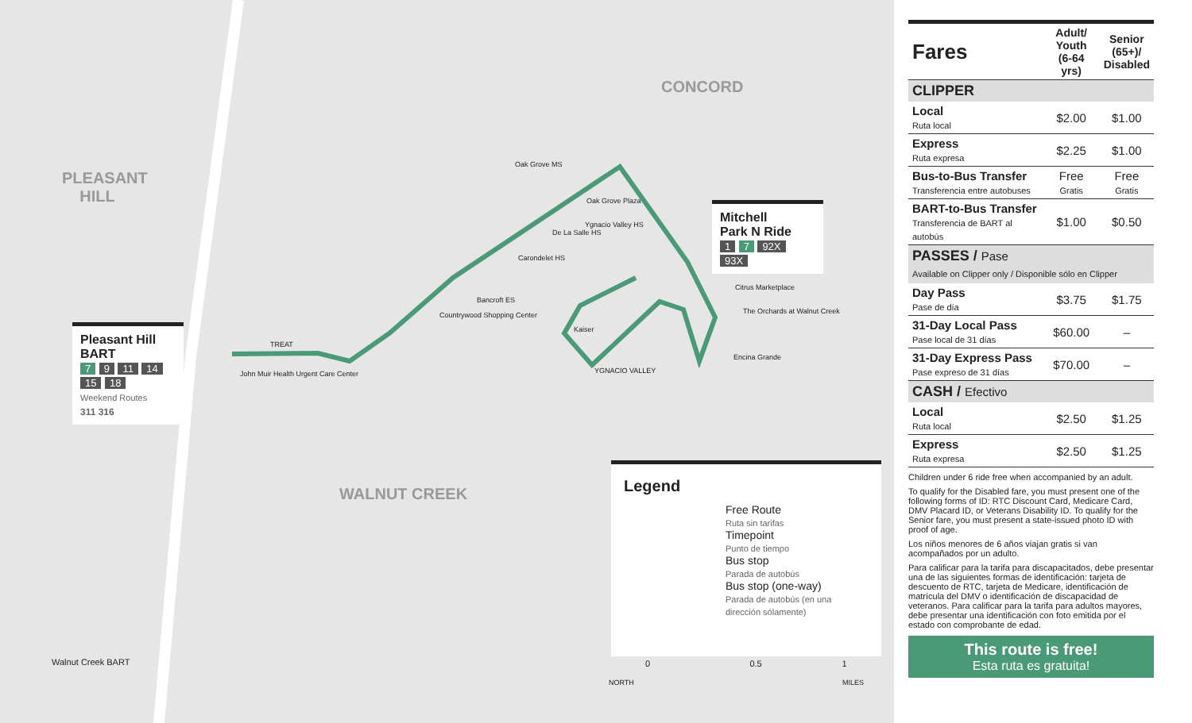CONCORD
PLEASANT
HILL
WALNUT CREEK
Oak Grove MS
Oak Grove Plaza
De La Salle HS
Ygnacio Valley HS
Carondelet HS
Bancroft ES
Countrywood Shopping Center
Kaiser
Citrus Marketplace
The Orchards at Walnut Creek
Encina Grande
John Muir Health Urgent Care Center
TREAT
YGNACIO VALLEY
Walnut Creek BART
Mitchell
Park N Ride
1 7 92X 93X
Pleasant Hill
BART
7 9 11 14 15 18
Weekend Routes
311 316
Legend
Free Route
Ruta sin tarifas
Timepoint
Punto de tiempo
Bus stop
Parada de autobús
Bus stop (one-way)
Parada de autobús (en una dirección sólamente)
NORTH
0 0.5 1
MILES
| Fares | Adult/ Youth (6-64 yrs) | Senior (65+)/ Disabled |
| --- | --- | --- |
| CLIPPER | | |
| Local Ruta local | $2.00 | $1.00 |
| Express Ruta expresa | $2.25 | $1.00 |
| Bus-to-Bus Transfer Transferencia entre autobuses | Free Gratis | Free Gratis |
| BART-to-Bus Transfer Transferencia de BART al autobús | $1.00 | $0.50 |
| PASSES / Pase Available on Clipper only / Disponible sólo en Clipper | | |
| Day Pass Pase de día | $3.75 | $1.75 |
| 31-Day Local Pass Pase local de 31 días | $60.00 | – |
| 31-Day Express Pass Pase expreso de 31 días | $70.00 | – |
| CASH / Efectivo | | |
| Local Ruta local | $2.50 | $1.25 |
| Express Ruta expresa | $2.50 | $1.25 |
Children under 6 ride free when accompanied by an adult.
To qualify for the Disabled fare, you must present one of the following forms of ID: RTC Discount Card, Medicare Card, DMV Placard ID, or Veterans Disability ID. To qualify for the Senior fare, you must present a state-issued photo ID with proof of age.
Los niños menores de 6 años viajan gratis si van acompañados por un adulto.
Para calificar para la tarifa para discapacitados, debe presentar una de las siguientes formas de identificación: tarjeta de descuento de RTC, tarjeta de Medicare, identificación de matrícula del DMV o identificación de discapacidad de veteranos. Para calificar para la tarifa para adultos mayores, debe presentar una identificación con foto emitida por el estado con comprobante de edad.
This route is free!
Esta ruta es gratuita!